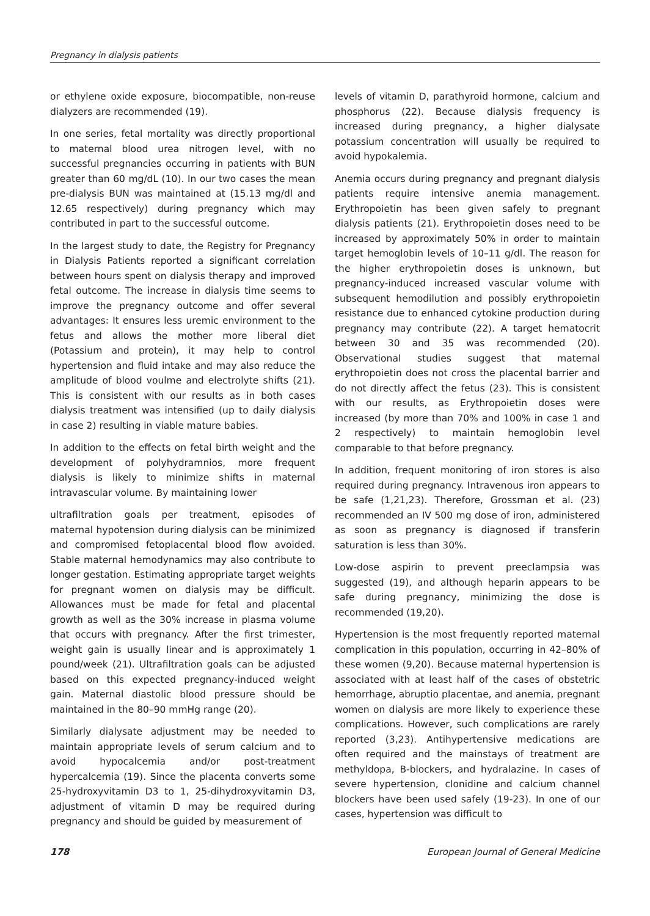Pregnancy in dialysis patients
or ethylene oxide exposure, biocompatible, non-reuse dialyzers are recommended (19).
In one series, fetal mortality was directly proportional to maternal blood urea nitrogen level, with no successful pregnancies occurring in patients with BUN greater than 60 mg/dL (10). In our two cases the mean pre-dialysis BUN was maintained at (15.13 mg/dl and 12.65 respectively) during pregnancy which may contributed in part to the successful outcome.
In the largest study to date, the Registry for Pregnancy in Dialysis Patients reported a significant correlation between hours spent on dialysis therapy and improved fetal outcome. The increase in dialysis time seems to improve the pregnancy outcome and offer several advantages: It ensures less uremic environment to the fetus and allows the mother more liberal diet (Potassium and protein), it may help to control hypertension and fluid intake and may also reduce the amplitude of blood voulme and electrolyte shifts (21). This is consistent with our results as in both cases dialysis treatment was intensified (up to daily dialysis in case 2) resulting in viable mature babies.
In addition to the effects on fetal birth weight and the development of polyhydramnios, more frequent dialysis is likely to minimize shifts in maternal intravascular volume. By maintaining lower
ultrafiltration goals per treatment, episodes of maternal hypotension during dialysis can be minimized and compromised fetoplacental blood flow avoided. Stable maternal hemodynamics may also contribute to longer gestation. Estimating appropriate target weights for pregnant women on dialysis may be difficult. Allowances must be made for fetal and placental growth as well as the 30% increase in plasma volume that occurs with pregnancy. After the first trimester, weight gain is usually linear and is approximately 1 pound/week (21). Ultrafiltration goals can be adjusted based on this expected pregnancy-induced weight gain. Maternal diastolic blood pressure should be maintained in the 80–90 mmHg range (20).
Similarly dialysate adjustment may be needed to maintain appropriate levels of serum calcium and to avoid hypocalcemia and/or post-treatment hypercalcemia (19). Since the placenta converts some 25-hydroxyvitamin D3 to 1, 25-dihydroxyvitamin D3, adjustment of vitamin D may be required during pregnancy and should be guided by measurement of
levels of vitamin D, parathyroid hormone, calcium and phosphorus (22). Because dialysis frequency is increased during pregnancy, a higher dialysate potassium concentration will usually be required to avoid hypokalemia.
Anemia occurs during pregnancy and pregnant dialysis patients require intensive anemia management. Erythropoietin has been given safely to pregnant dialysis patients (21). Erythropoietin doses need to be increased by approximately 50% in order to maintain target hemoglobin levels of 10–11 g/dl. The reason for the higher erythropoietin doses is unknown, but pregnancy-induced increased vascular volume with subsequent hemodilution and possibly erythropoietin resistance due to enhanced cytokine production during pregnancy may contribute (22). A target hematocrit between 30 and 35 was recommended (20). Observational studies suggest that maternal erythropoietin does not cross the placental barrier and do not directly affect the fetus (23). This is consistent with our results, as Erythropoietin doses were increased (by more than 70% and 100% in case 1 and 2 respectively) to maintain hemoglobin level comparable to that before pregnancy.
In addition, frequent monitoring of iron stores is also required during pregnancy. Intravenous iron appears to be safe (1,21,23). Therefore, Grossman et al. (23) recommended an IV 500 mg dose of iron, administered as soon as pregnancy is diagnosed if transferin saturation is less than 30%.
Low-dose aspirin to prevent preeclampsia was suggested (19), and although heparin appears to be safe during pregnancy, minimizing the dose is recommended (19,20).
Hypertension is the most frequently reported maternal complication in this population, occurring in 42–80% of these women (9,20). Because maternal hypertension is associated with at least half of the cases of obstetric hemorrhage, abruptio placentae, and anemia, pregnant women on dialysis are more likely to experience these complications. However, such complications are rarely reported (3,23). Antihypertensive medications are often required and the mainstays of treatment are methyldopa, B-blockers, and hydralazine. In cases of severe hypertension, clonidine and calcium channel blockers have been used safely (19-23). In one of our cases, hypertension was difficult to
178 European Journal of General Medicine